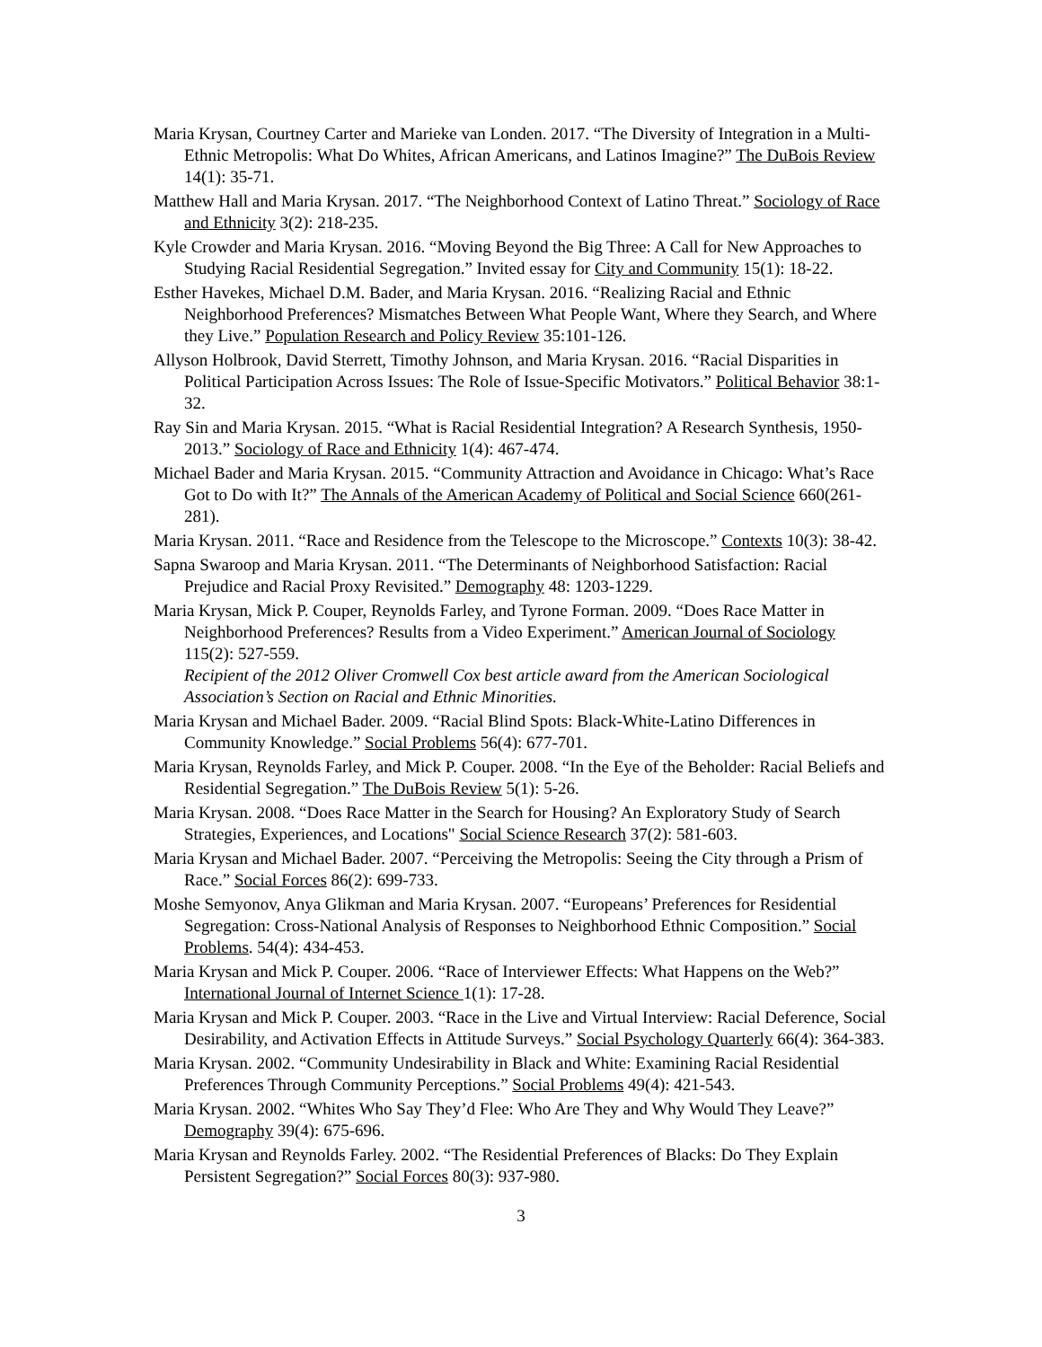Maria Krysan, Courtney Carter and Marieke van Londen. 2017. “The Diversity of Integration in a Multi-Ethnic Metropolis: What Do Whites, African Americans, and Latinos Imagine?” The DuBois Review 14(1): 35-71.
Matthew Hall and Maria Krysan. 2017. “The Neighborhood Context of Latino Threat.” Sociology of Race and Ethnicity 3(2): 218-235.
Kyle Crowder and Maria Krysan. 2016. “Moving Beyond the Big Three: A Call for New Approaches to Studying Racial Residential Segregation.” Invited essay for City and Community 15(1): 18-22.
Esther Havekes, Michael D.M. Bader, and Maria Krysan. 2016. “Realizing Racial and Ethnic Neighborhood Preferences? Mismatches Between What People Want, Where they Search, and Where they Live.” Population Research and Policy Review 35:101-126.
Allyson Holbrook, David Sterrett, Timothy Johnson, and Maria Krysan. 2016. “Racial Disparities in Political Participation Across Issues: The Role of Issue-Specific Motivators.” Political Behavior 38:1-32.
Ray Sin and Maria Krysan. 2015. “What is Racial Residential Integration? A Research Synthesis, 1950-2013.” Sociology of Race and Ethnicity 1(4): 467-474.
Michael Bader and Maria Krysan. 2015. “Community Attraction and Avoidance in Chicago: What’s Race Got to Do with It?” The Annals of the American Academy of Political and Social Science 660(261-281).
Maria Krysan. 2011. “Race and Residence from the Telescope to the Microscope.” Contexts 10(3): 38-42.
Sapna Swaroop and Maria Krysan. 2011. “The Determinants of Neighborhood Satisfaction: Racial Prejudice and Racial Proxy Revisited.” Demography 48: 1203-1229.
Maria Krysan, Mick P. Couper, Reynolds Farley, and Tyrone Forman. 2009. “Does Race Matter in Neighborhood Preferences? Results from a Video Experiment.” American Journal of Sociology 115(2): 527-559.
Recipient of the 2012 Oliver Cromwell Cox best article award from the American Sociological Association’s Section on Racial and Ethnic Minorities.
Maria Krysan and Michael Bader. 2009. “Racial Blind Spots: Black-White-Latino Differences in Community Knowledge.” Social Problems 56(4): 677-701.
Maria Krysan, Reynolds Farley, and Mick P. Couper. 2008. “In the Eye of the Beholder: Racial Beliefs and Residential Segregation.” The DuBois Review 5(1): 5-26.
Maria Krysan. 2008. “Does Race Matter in the Search for Housing? An Exploratory Study of Search Strategies, Experiences, and Locations" Social Science Research 37(2): 581-603.
Maria Krysan and Michael Bader. 2007. “Perceiving the Metropolis: Seeing the City through a Prism of Race.” Social Forces 86(2): 699-733.
Moshe Semyonov, Anya Glikman and Maria Krysan. 2007. “Europeans’ Preferences for Residential Segregation: Cross-National Analysis of Responses to Neighborhood Ethnic Composition.” Social Problems. 54(4): 434-453.
Maria Krysan and Mick P. Couper. 2006. “Race of Interviewer Effects: What Happens on the Web?” International Journal of Internet Science 1(1): 17-28.
Maria Krysan and Mick P. Couper. 2003. “Race in the Live and Virtual Interview: Racial Deference, Social Desirability, and Activation Effects in Attitude Surveys.” Social Psychology Quarterly 66(4): 364-383.
Maria Krysan. 2002. “Community Undesirability in Black and White: Examining Racial Residential Preferences Through Community Perceptions.” Social Problems 49(4): 421-543.
Maria Krysan. 2002. “Whites Who Say They’d Flee: Who Are They and Why Would They Leave?” Demography 39(4): 675-696.
Maria Krysan and Reynolds Farley. 2002. “The Residential Preferences of Blacks: Do They Explain Persistent Segregation?” Social Forces 80(3): 937-980.
3